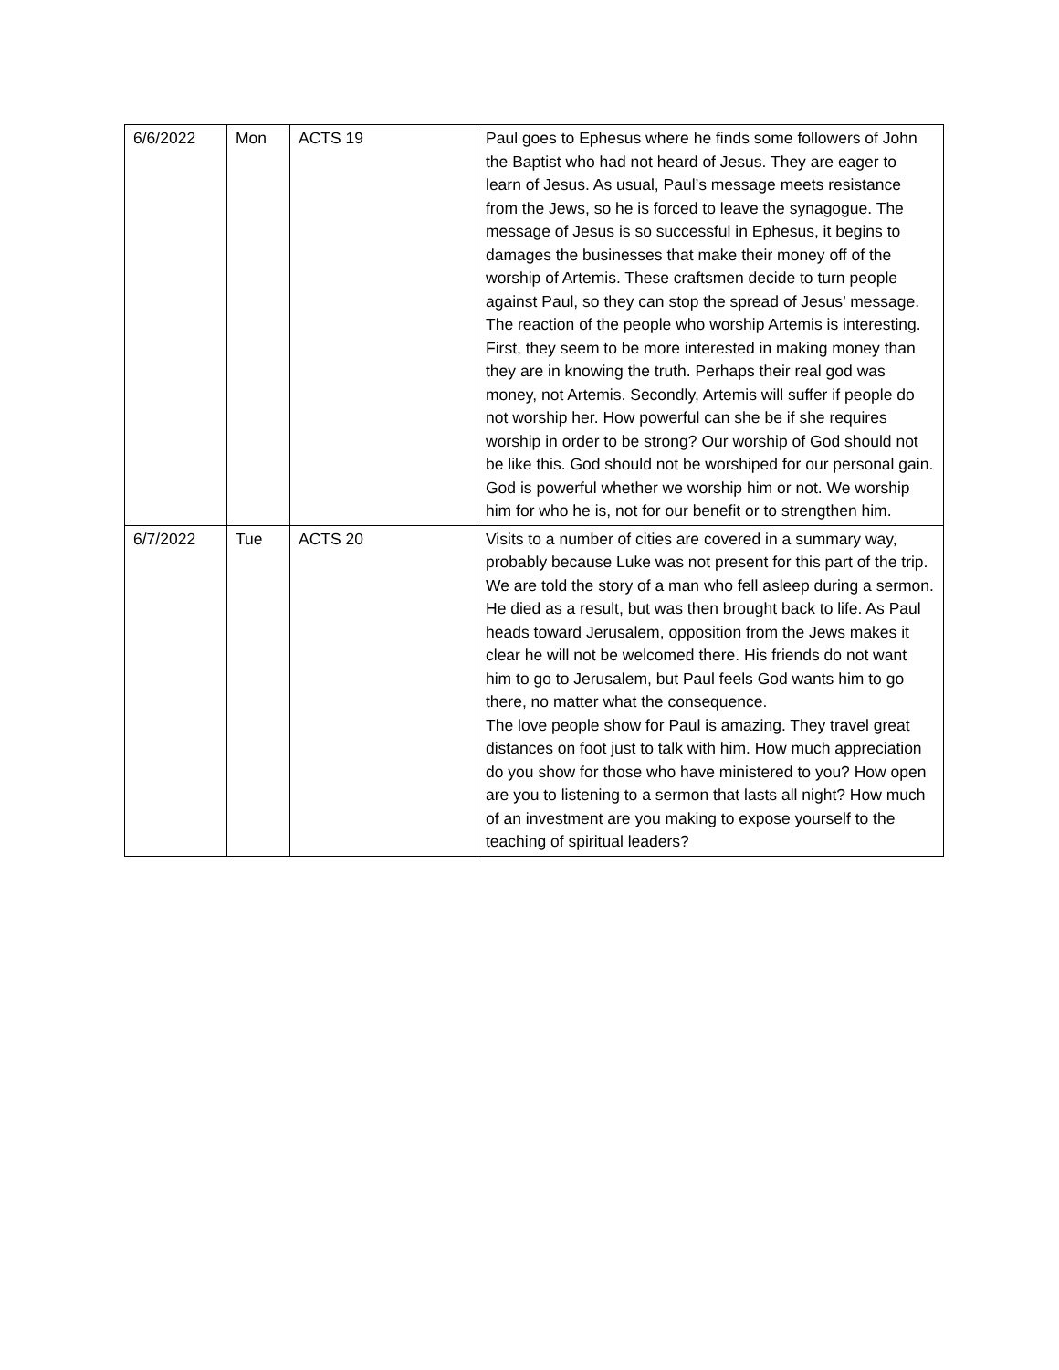| 6/6/2022 | Mon | ACTS 19 | Paul goes to Ephesus where he finds some followers of John the Baptist who had not heard of Jesus. They are eager to learn of Jesus. As usual, Paul’s message meets resistance from the Jews, so he is forced to leave the synagogue. The message of Jesus is so successful in Ephesus, it begins to damages the businesses that make their money off of the worship of Artemis. These craftsmen decide to turn people against Paul, so they can stop the spread of Jesus’ message. The reaction of the people who worship Artemis is interesting. First, they seem to be more interested in making money than they are in knowing the truth. Perhaps their real god was money, not Artemis. Secondly, Artemis will suffer if people do not worship her. How powerful can she be if she requires worship in order to be strong? Our worship of God should not be like this. God should not be worshiped for our personal gain. God is powerful whether we worship him or not. We worship him for who he is, not for our benefit or to strengthen him. |
| 6/7/2022 | Tue | ACTS 20 | Visits to a number of cities are covered in a summary way, probably because Luke was not present for this part of the trip. We are told the story of a man who fell asleep during a sermon. He died as a result, but was then brought back to life. As Paul heads toward Jerusalem, opposition from the Jews makes it clear he will not be welcomed there. His friends do not want him to go to Jerusalem, but Paul feels God wants him to go there, no matter what the consequence. The love people show for Paul is amazing. They travel great distances on foot just to talk with him. How much appreciation do you show for those who have ministered to you? How open are you to listening to a sermon that lasts all night? How much of an investment are you making to expose yourself to the teaching of spiritual leaders? |